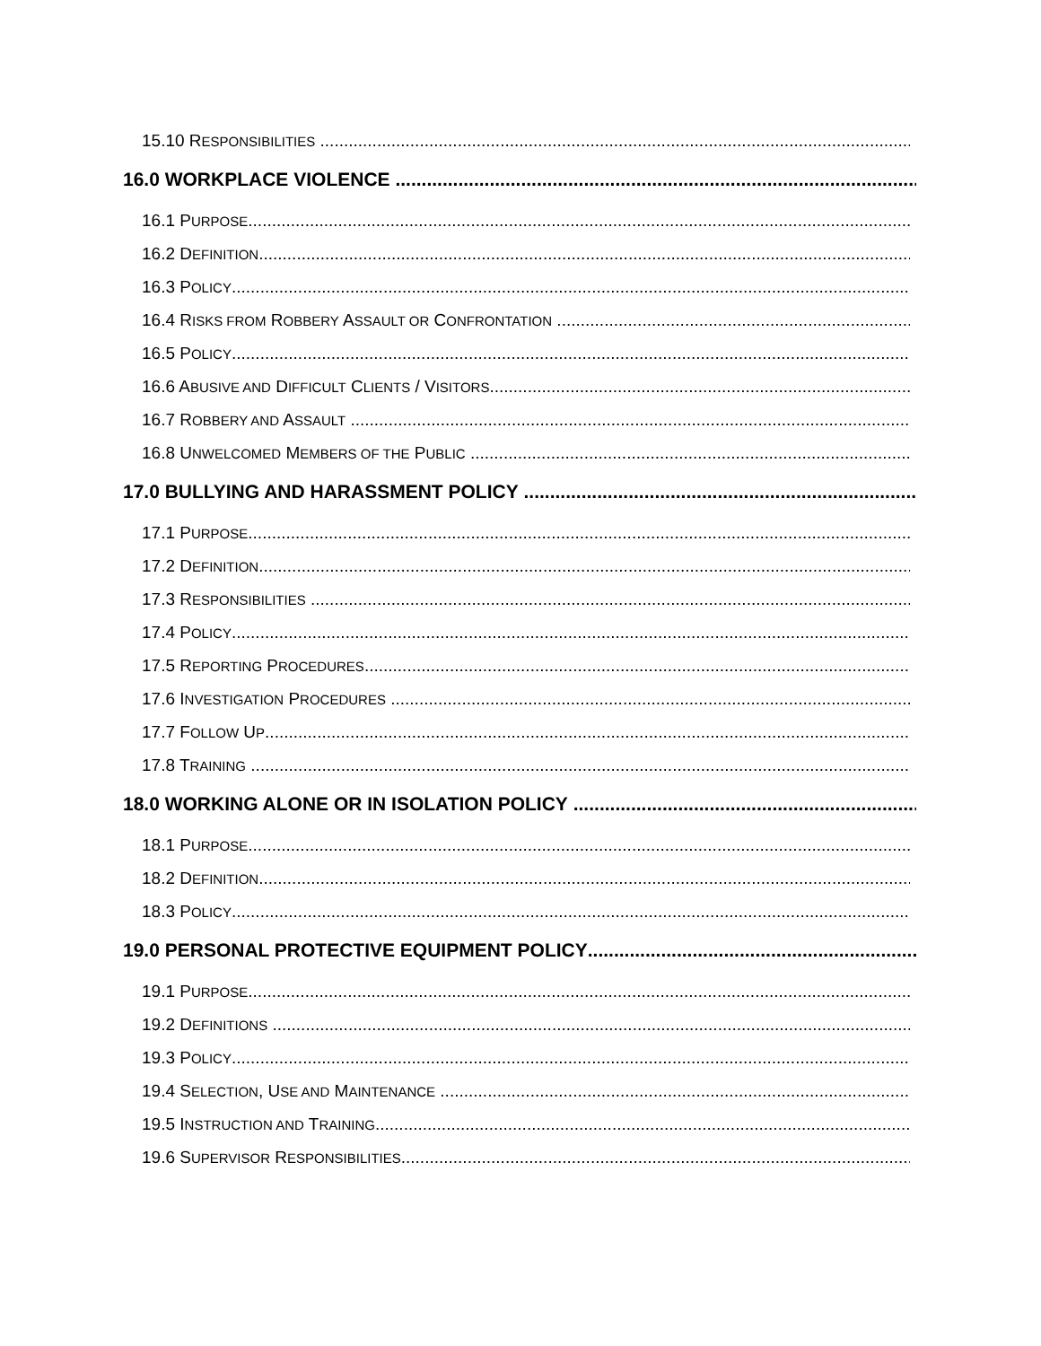15.10 RESPONSIBILITIES
16.0 WORKPLACE VIOLENCE
16.1 PURPOSE
16.2 DEFINITION
16.3 POLICY
16.4 RISKS FROM ROBBERY ASSAULT OR CONFRONTATION
16.5 POLICY
16.6 ABUSIVE AND DIFFICULT CLIENTS / VISITORS
16.7 ROBBERY AND ASSAULT
16.8 UNWELCOMED MEMBERS OF THE PUBLIC
17.0 BULLYING AND HARASSMENT POLICY
17.1 PURPOSE
17.2 DEFINITION
17.3 RESPONSIBILITIES
17.4 POLICY
17.5 REPORTING PROCEDURES
17.6 INVESTIGATION PROCEDURES
17.7 FOLLOW UP
17.8 TRAINING
18.0 WORKING ALONE OR IN ISOLATION POLICY
18.1 PURPOSE
18.2 DEFINITION
18.3 POLICY
19.0 PERSONAL PROTECTIVE EQUIPMENT POLICY
19.1 PURPOSE
19.2 DEFINITIONS
19.3 POLICY
19.4 SELECTION, USE AND MAINTENANCE
19.5 INSTRUCTION AND TRAINING
19.6 SUPERVISOR RESPONSIBILITIES